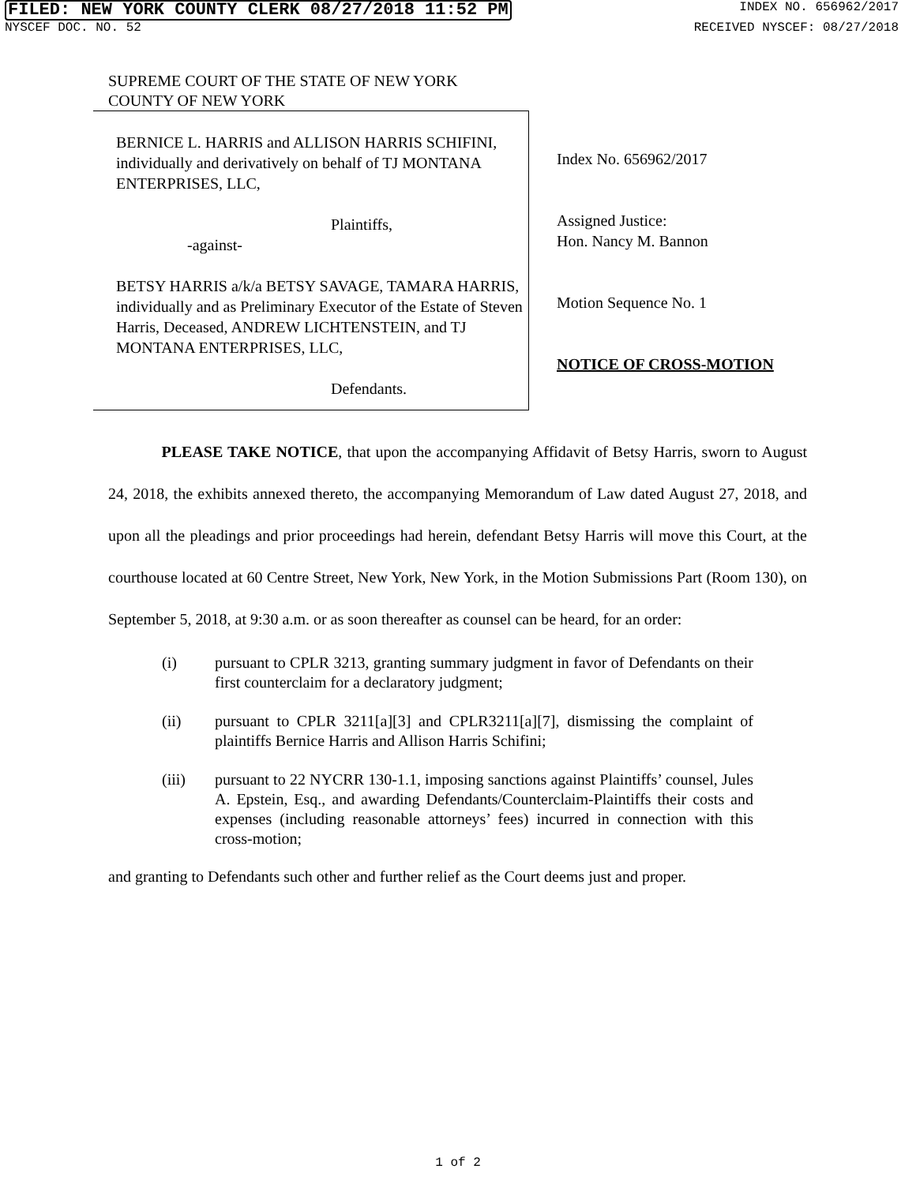FILED: NEW YORK COUNTY CLERK 08/27/2018 11:52 PM INDEX NO. 656962/2017
NYSCEF DOC. NO. 52 RECEIVED NYSCEF: 08/27/2018
SUPREME COURT OF THE STATE OF NEW YORK
COUNTY OF NEW YORK
BERNICE L. HARRIS and ALLISON HARRIS SCHIFINI, individually and derivatively on behalf of TJ MONTANA ENTERPRISES, LLC,
Plaintiffs,
-against-
BETSY HARRIS a/k/a BETSY SAVAGE, TAMARA HARRIS, individually and as Preliminary Executor of the Estate of Steven Harris, Deceased, ANDREW LICHTENSTEIN, and TJ MONTANA ENTERPRISES, LLC,
Defendants.
Index No. 656962/2017
Assigned Justice:
Hon. Nancy M. Bannon
Motion Sequence No. 1
NOTICE OF CROSS-MOTION
PLEASE TAKE NOTICE, that upon the accompanying Affidavit of Betsy Harris, sworn to August 24, 2018, the exhibits annexed thereto, the accompanying Memorandum of Law dated August 27, 2018, and upon all the pleadings and prior proceedings had herein, defendant Betsy Harris will move this Court, at the courthouse located at 60 Centre Street, New York, New York, in the Motion Submissions Part (Room 130), on September 5, 2018, at 9:30 a.m. or as soon thereafter as counsel can be heard, for an order:
(i) pursuant to CPLR 3213, granting summary judgment in favor of Defendants on their first counterclaim for a declaratory judgment;
(ii) pursuant to CPLR 3211[a][3] and CPLR3211[a][7], dismissing the complaint of plaintiffs Bernice Harris and Allison Harris Schifini;
(iii) pursuant to 22 NYCRR 130-1.1, imposing sanctions against Plaintiffs’ counsel, Jules A. Epstein, Esq., and awarding Defendants/Counterclaim-Plaintiffs their costs and expenses (including reasonable attorneys’ fees) incurred in connection with this cross-motion;
and granting to Defendants such other and further relief as the Court deems just and proper.
1 of 2